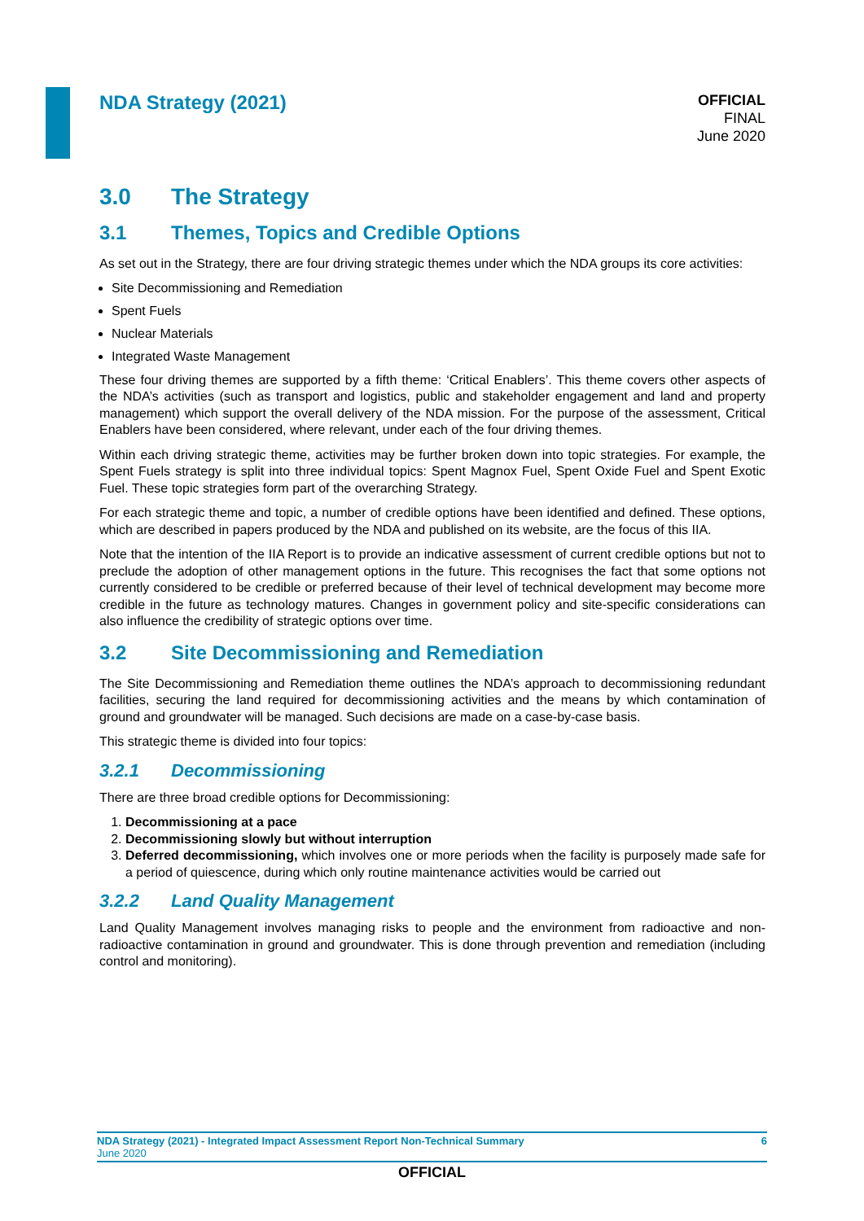NDA Strategy (2021)
OFFICIAL
FINAL
June 2020
3.0 The Strategy
3.1 Themes, Topics and Credible Options
As set out in the Strategy, there are four driving strategic themes under which the NDA groups its core activities:
Site Decommissioning and Remediation
Spent Fuels
Nuclear Materials
Integrated Waste Management
These four driving themes are supported by a fifth theme: ‘Critical Enablers’. This theme covers other aspects of the NDA’s activities (such as transport and logistics, public and stakeholder engagement and land and property management) which support the overall delivery of the NDA mission. For the purpose of the assessment, Critical Enablers have been considered, where relevant, under each of the four driving themes.
Within each driving strategic theme, activities may be further broken down into topic strategies. For example, the Spent Fuels strategy is split into three individual topics: Spent Magnox Fuel, Spent Oxide Fuel and Spent Exotic Fuel. These topic strategies form part of the overarching Strategy.
For each strategic theme and topic, a number of credible options have been identified and defined. These options, which are described in papers produced by the NDA and published on its website, are the focus of this IIA.
Note that the intention of the IIA Report is to provide an indicative assessment of current credible options but not to preclude the adoption of other management options in the future. This recognises the fact that some options not currently considered to be credible or preferred because of their level of technical development may become more credible in the future as technology matures. Changes in government policy and site-specific considerations can also influence the credibility of strategic options over time.
3.2 Site Decommissioning and Remediation
The Site Decommissioning and Remediation theme outlines the NDA’s approach to decommissioning redundant facilities, securing the land required for decommissioning activities and the means by which contamination of ground and groundwater will be managed. Such decisions are made on a case-by-case basis.
This strategic theme is divided into four topics:
3.2.1 Decommissioning
There are three broad credible options for Decommissioning:
1. Decommissioning at a pace
2. Decommissioning slowly but without interruption
3. Deferred decommissioning, which involves one or more periods when the facility is purposely made safe for a period of quiescence, during which only routine maintenance activities would be carried out
3.2.2 Land Quality Management
Land Quality Management involves managing risks to people and the environment from radioactive and non-radioactive contamination in ground and groundwater. This is done through prevention and remediation (including control and monitoring).
NDA Strategy (2021) - Integrated Impact Assessment Report Non-Technical Summary 6
June 2020
OFFICIAL